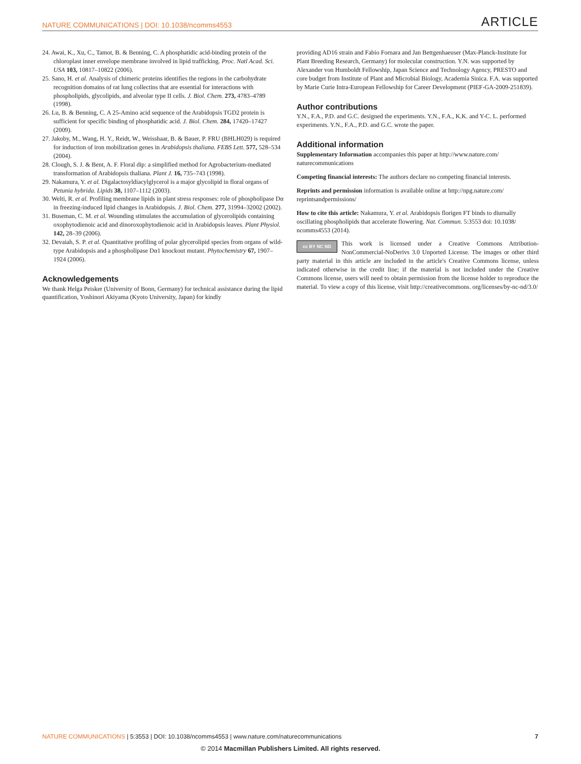NATURE COMMUNICATIONS | DOI: 10.1038/ncomms4553 ARTICLE
24. Awai, K., Xu, C., Tamot, B. & Benning, C. A phosphatidic acid-binding protein of the chloroplast inner envelope membrane involved in lipid trafficking. Proc. Natl Acad. Sci. USA 103, 10817–10822 (2006).
25. Sano, H. et al. Analysis of chimeric proteins identifies the regions in the carbohydrate recognition domains of rat lung collectins that are essential for interactions with phospholipids, glycolipids, and alveolar type II cells. J. Biol. Chem. 273, 4783–4789 (1998).
26. Lu, B. & Benning, C. A 25-Amino acid sequence of the Arabidopsis TGD2 protein is sufficient for specific binding of phosphatidic acid. J. Biol. Chem. 284, 17420–17427 (2009).
27. Jakoby, M., Wang, H. Y., Reidt, W., Weisshaar, B. & Bauer, P. FRU (BHLH029) is required for induction of iron mobilization genes in Arabidopsis thaliana. FEBS Lett. 577, 528–534 (2004).
28. Clough, S. J. & Bent, A. F. Floral dip: a simplified method for Agrobacterium-mediated transformation of Arabidopsis thaliana. Plant J. 16, 735–743 (1998).
29. Nakamura, Y. et al. Digalactosyldiacylglycerol is a major glycolipid in floral organs of Petunia hybrida. Lipids 38, 1107–1112 (2003).
30. Welti, R. et al. Profiling membrane lipids in plant stress responses: role of phospholipase Dα in freezing-induced lipid changes in Arabidopsis. J. Biol. Chem. 277, 31994–32002 (2002).
31. Buseman, C. M. et al. Wounding stimulates the accumulation of glycerolipids containing oxophytodienoic acid and dinoroxophytodienoic acid in Arabidopsis leaves. Plant Physiol. 142, 28–39 (2006).
32. Devaiah, S. P. et al. Quantitative profiling of polar glycerolipid species from organs of wild-type Arabidopsis and a phospholipase Dα1 knockout mutant. Phytochemistry 67, 1907–1924 (2006).
Acknowledgements
We thank Helga Peisker (University of Bonn, Germany) for technical assistance during the lipid quantification, Yoshinori Akiyama (Kyoto University, Japan) for kindly
providing AD16 strain and Fabio Fornara and Jan Bettgenhaeuser (Max-Planck-Institute for Plant Breeding Research, Germany) for molecular construction. Y.N. was supported by Alexander von Humboldt Fellowship, Japan Science and Technology Agency, PRESTO and core budget from Institute of Plant and Microbial Biology, Academia Sinica. F.A. was supported by Marie Curie Intra-European Fellowship for Career Development (PIEF-GA-2009-251839).
Author contributions
Y.N., F.A., P.D. and G.C. designed the experiments. Y.N., F.A., K.K. and Y-C. L. performed experiments. Y.N., F.A., P.D. and G.C. wrote the paper.
Additional information
Supplementary Information accompanies this paper at http://www.nature.com/ naturecommunications
Competing financial interests: The authors declare no competing financial interests.
Reprints and permission information is available online at http://npg.nature.com/ reprintsandpermissions/
How to cite this article: Nakamura, Y. et al. Arabidopsis florigen FT binds to diurnally oscillating phospholipids that accelerate flowering. Nat. Commun. 5:3553 doi: 10.1038/ ncomms4553 (2014).
cc BY NC ND This work is licensed under a Creative Commons Attribution-NonCommercial-NoDerivs 3.0 Unported License. The images or other third party material in this article are included in the article's Creative Commons license, unless indicated otherwise in the credit line; if the material is not included under the Creative Commons license, users will need to obtain permission from the license holder to reproduce the material. To view a copy of this license, visit http://creativecommons. org/licenses/by-nc-nd/3.0/
NATURE COMMUNICATIONS | 5:3553 | DOI: 10.1038/ncomms4553 | www.nature.com/naturecommunications 7
© 2014 Macmillan Publishers Limited. All rights reserved.